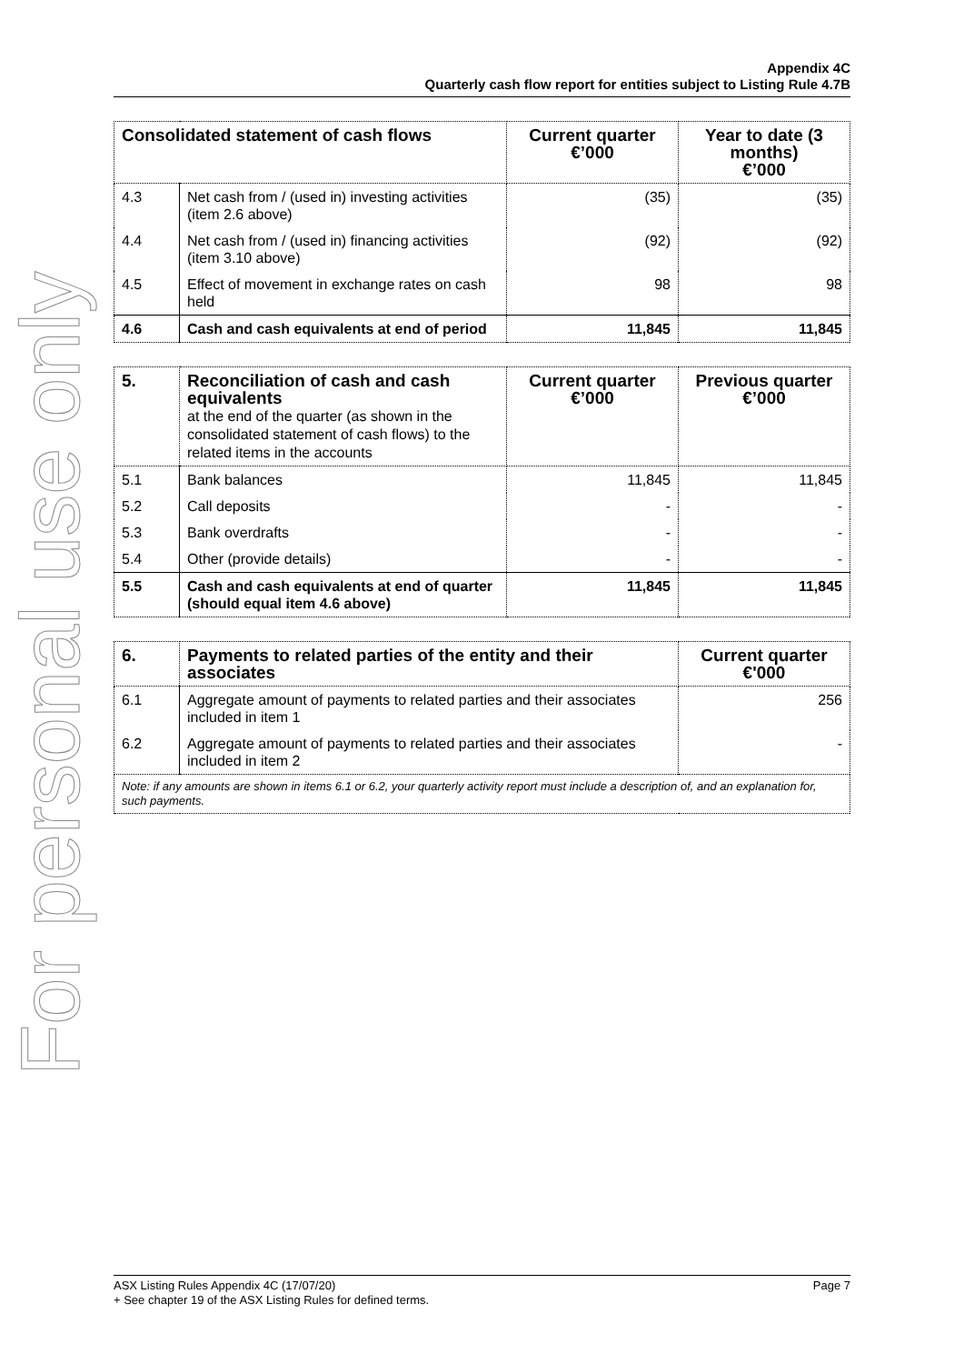For personal use only
Appendix 4C
Quarterly cash flow report for entities subject to Listing Rule 4.7B
| Consolidated statement of cash flows | | Current quarter €’000 | Year to date (3 months) €’000 |
| --- | --- | --- | --- |
| 4.3 | Net cash from / (used in) investing activities (item 2.6 above) | (35) | (35) |
| 4.4 | Net cash from / (used in) financing activities (item 3.10 above) | (92) | (92) |
| 4.5 | Effect of movement in exchange rates on cash held | 98 | 98 |
| 4.6 | Cash and cash equivalents at end of period | 11,845 | 11,845 |
| 5. | Reconciliation of cash and cash equivalents at the end of the quarter (as shown in the consolidated statement of cash flows) to the related items in the accounts | Current quarter €’000 | Previous quarter €’000 |
| --- | --- | --- | --- |
| 5.1 | Bank balances | 11,845 | 11,845 |
| 5.2 | Call deposits | - | - |
| 5.3 | Bank overdrafts | - | - |
| 5.4 | Other (provide details) | - | - |
| 5.5 | Cash and cash equivalents at end of quarter (should equal item 4.6 above) | 11,845 | 11,845 |
| 6. | Payments to related parties of the entity and their associates | Current quarter €'000 |
| --- | --- | --- |
| 6.1 | Aggregate amount of payments to related parties and their associates included in item 1 | 256 |
| 6.2 | Aggregate amount of payments to related parties and their associates included in item 2 | - |
| Note: if any amounts are shown in items 6.1 or 6.2, your quarterly activity report must include a description of, and an explanation for, such payments. | | |
Page 7 ASX Listing Rules Appendix 4C (17/07/20)
+ See chapter 19 of the ASX Listing Rules for defined terms.